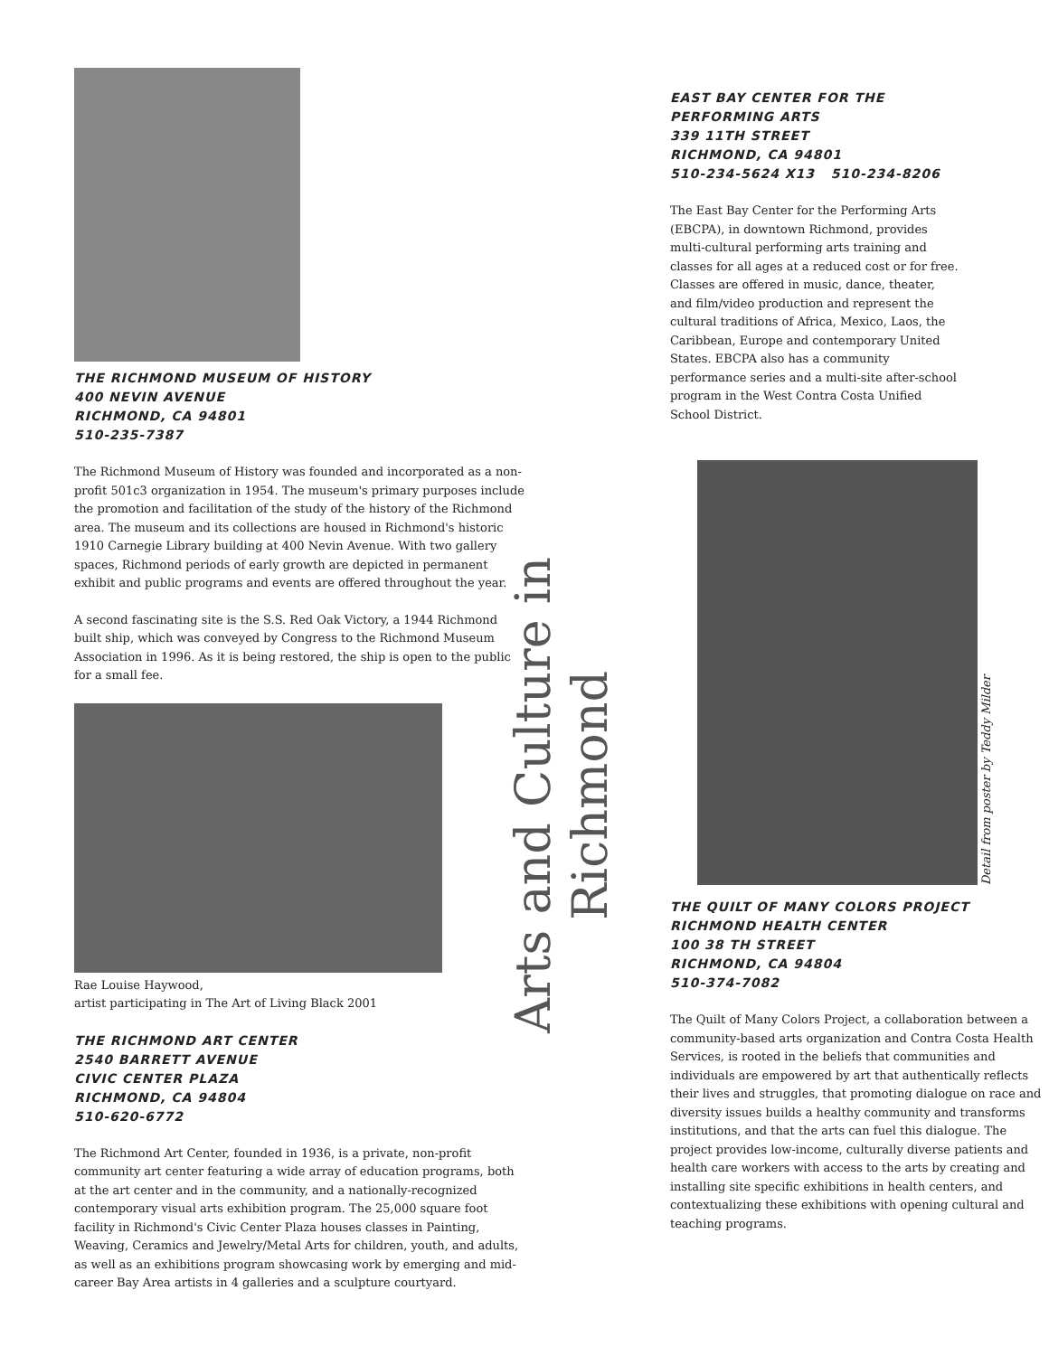THE RICHMOND MUSEUM OF HISTORY
400 NEVIN AVENUE
RICHMOND, CA 94801
510-235-7387
The Richmond Museum of History was founded and incorporated as a non-profit 501c3 organization in 1954. The museum's primary purposes include the promotion and facilitation of the study of the history of the Richmond area. The museum and its collections are housed in Richmond's historic 1910 Carnegie Library building at 400 Nevin Avenue. With two gallery spaces, Richmond periods of early growth are depicted in permanent exhibit and public programs and events are offered throughout the year.
A second fascinating site is the S.S. Red Oak Victory, a 1944 Richmond built ship, which was conveyed by Congress to the Richmond Museum Association in 1996. As it is being restored, the ship is open to the public for a small fee.
Rae Louise Haywood,
artist participating in The Art of Living Black 2001
THE RICHMOND ART CENTER
2540 BARRETT AVENUE
CIVIC CENTER PLAZA
RICHMOND, CA 94804
510-620-6772
The Richmond Art Center, founded in 1936, is a private, non-profit community art center featuring a wide array of education programs, both at the art center and in the community, and a nationally-recognized contemporary visual arts exhibition program. The 25,000 square foot facility in Richmond's Civic Center Plaza houses classes in Painting, Weaving, Ceramics and Jewelry/Metal Arts for children, youth, and adults, as well as an exhibitions program showcasing work by emerging and mid-career Bay Area artists in 4 galleries and a sculpture courtyard.
Arts and Culture in Richmond
EAST BAY CENTER FOR THE
PERFORMING ARTS
339 11TH STREET
RICHMOND, CA 94801
510-234-5624 X13 510-234-8206
The East Bay Center for the Performing Arts (EBCPA), in downtown Richmond, provides multi-cultural performing arts training and classes for all ages at a reduced cost or for free. Classes are offered in music, dance, theater, and film/video production and represent the cultural traditions of Africa, Mexico, Laos, the Caribbean, Europe and contemporary United States. EBCPA also has a community performance series and a multi-site after-school program in the West Contra Costa Unified School District.
Detail from poster by Teddy Milder
THE QUILT OF MANY COLORS PROJECT
RICHMOND HEALTH CENTER
100 38 TH STREET
RICHMOND, CA 94804
510-374-7082
The Quilt of Many Colors Project, a collaboration between a community-based arts organization and Contra Costa Health Services, is rooted in the beliefs that communities and individuals are empowered by art that authentically reflects their lives and struggles, that promoting dialogue on race and diversity issues builds a healthy community and transforms institutions, and that the arts can fuel this dialogue. The project provides low-income, culturally diverse patients and health care workers with access to the arts by creating and installing site specific exhibitions in health centers, and contextualizing these exhibitions with opening cultural and teaching programs.